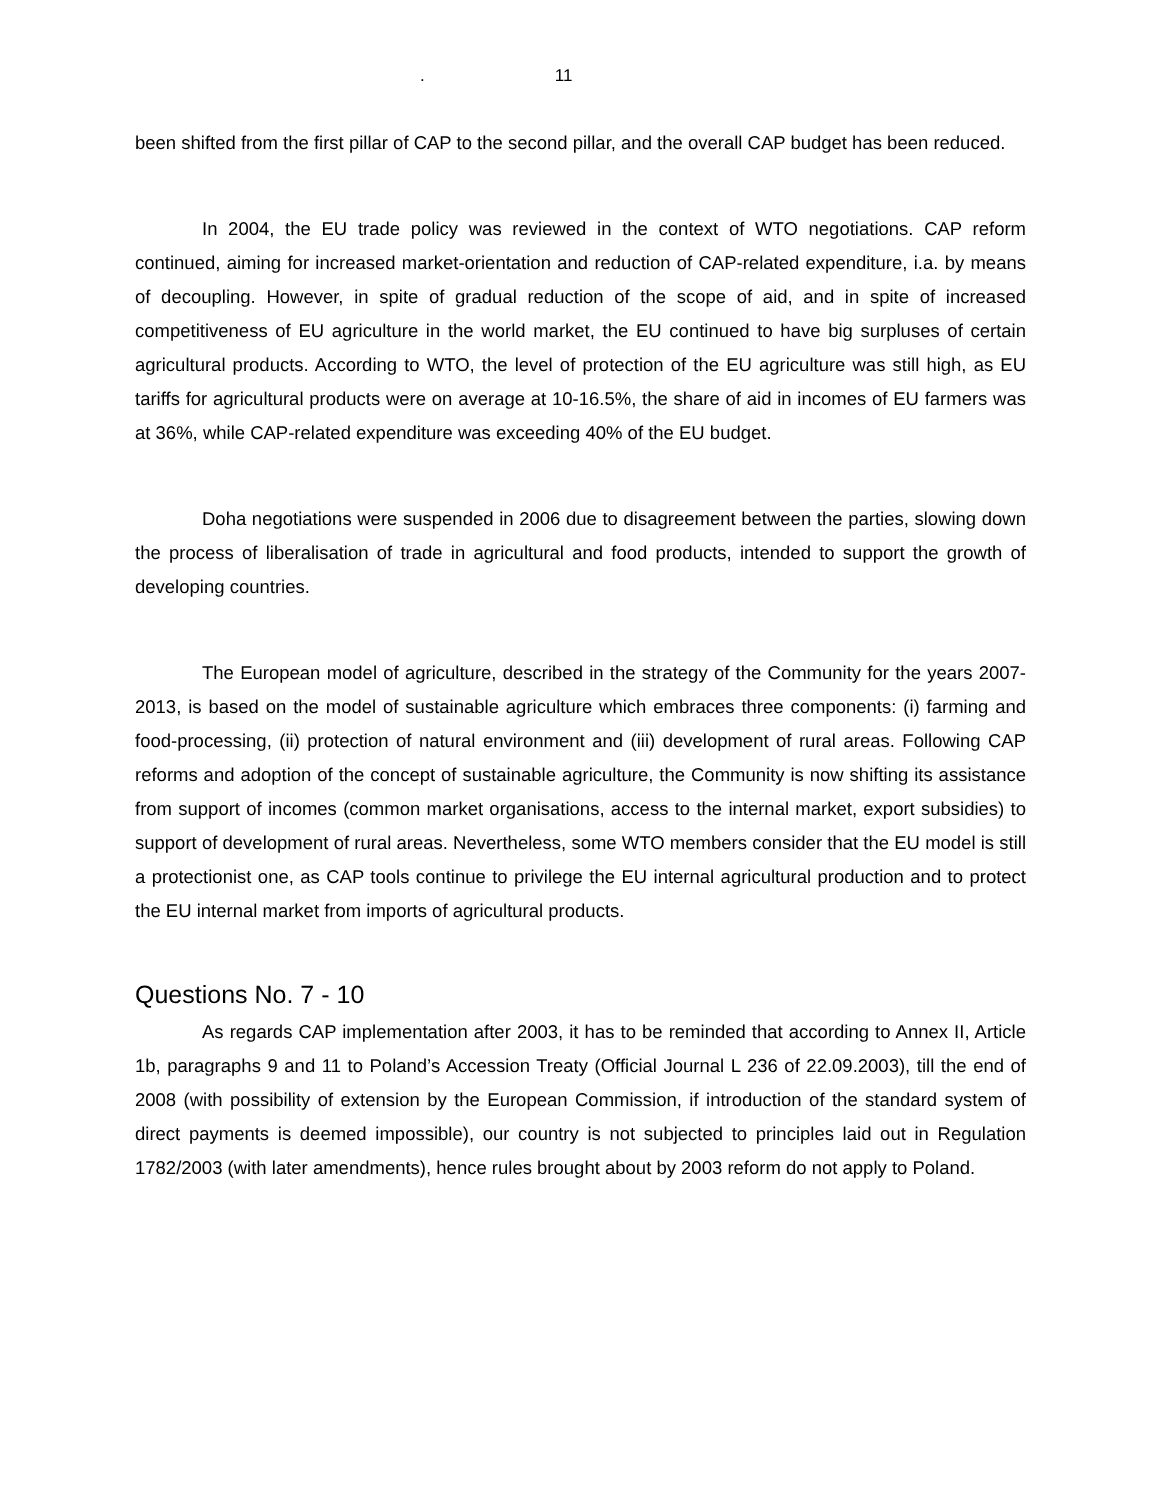. 11
been shifted from the first pillar of CAP to the second pillar, and the overall CAP budget has been reduced.
In 2004, the EU trade policy was reviewed in the context of WTO negotiations. CAP reform continued, aiming for increased market-orientation and reduction of CAP-related expenditure, i.a. by means of decoupling. However, in spite of gradual reduction of the scope of aid, and in spite of increased competitiveness of EU agriculture in the world market, the EU continued to have big surpluses of certain agricultural products. According to WTO, the level of protection of the EU agriculture was still high, as EU tariffs for agricultural products were on average at 10-16.5%, the share of aid in incomes of EU farmers was at 36%, while CAP-related expenditure was exceeding 40% of the EU budget.
Doha negotiations were suspended in 2006 due to disagreement between the parties, slowing down the process of liberalisation of trade in agricultural and food products, intended to support the growth of developing countries.
The European model of agriculture, described in the strategy of the Community for the years 2007-2013, is based on the model of sustainable agriculture which embraces three components: (i) farming and food-processing, (ii) protection of natural environment and (iii) development of rural areas. Following CAP reforms and adoption of the concept of sustainable agriculture, the Community is now shifting its assistance from support of incomes (common market organisations, access to the internal market, export subsidies) to support of development of rural areas. Nevertheless, some WTO members consider that the EU model is still a protectionist one, as CAP tools continue to privilege the EU internal agricultural production and to protect the EU internal market from imports of agricultural products.
Questions No. 7 - 10
As regards CAP implementation after 2003, it has to be reminded that according to Annex II, Article 1b, paragraphs 9 and 11 to Poland’s Accession Treaty (Official Journal L 236 of 22.09.2003), till the end of 2008 (with possibility of extension by the European Commission, if introduction of the standard system of direct payments is deemed impossible), our country is not subjected to principles laid out in Regulation 1782/2003 (with later amendments), hence rules brought about by 2003 reform do not apply to Poland.